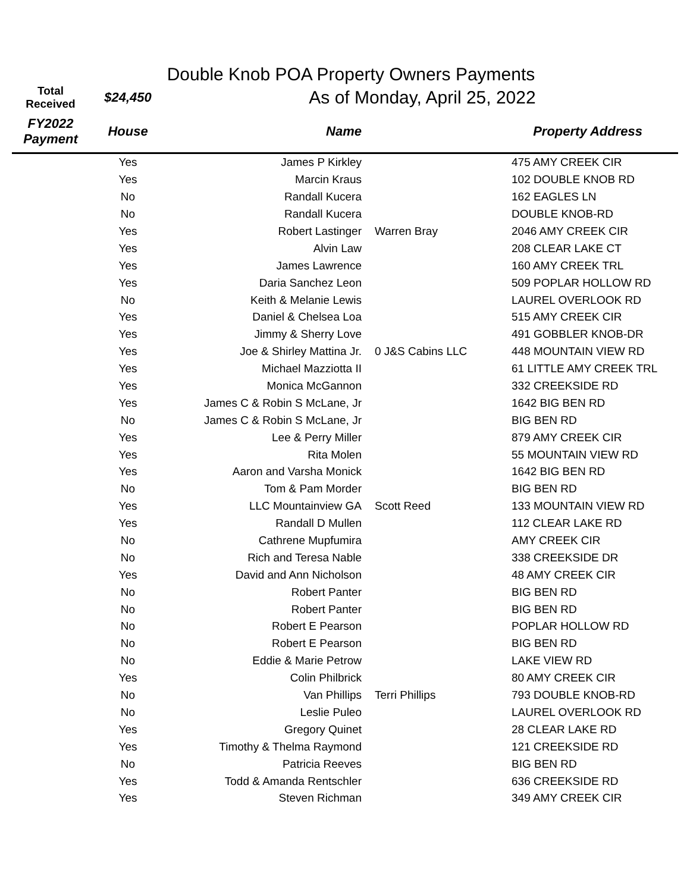Double Knob POA Property Owners Payments
| Total Received | $24,450 | As of Monday, April 25, 2022 | | |
| --- | --- | --- | --- | --- |
| FY2022 Payment | House | Name | | Property Address |
| | Yes | James P Kirkley | | 475 AMY CREEK CIR |
| | Yes | Marcin Kraus | | 102 DOUBLE KNOB RD |
| | No | Randall Kucera | | 162 EAGLES LN |
| | No | Randall Kucera | | DOUBLE KNOB-RD |
| | Yes | Robert Lastinger | Warren Bray | 2046 AMY CREEK CIR |
| | Yes | Alvin Law | | 208 CLEAR LAKE CT |
| | Yes | James Lawrence | | 160 AMY CREEK TRL |
| | Yes | Daria Sanchez Leon | | 509 POPLAR HOLLOW RD |
| | No | Keith & Melanie Lewis | | LAUREL OVERLOOK RD |
| | Yes | Daniel & Chelsea Loa | | 515 AMY CREEK CIR |
| | Yes | Jimmy & Sherry Love | | 491 GOBBLER KNOB-DR |
| | Yes | Joe & Shirley Mattina Jr. | 0 J&S Cabins LLC | 448 MOUNTAIN VIEW RD |
| | Yes | Michael Mazziotta II | | 61 LITTLE AMY CREEK TRL |
| | Yes | Monica McGannon | | 332 CREEKSIDE RD |
| | Yes | James C & Robin S McLane, Jr | | 1642 BIG BEN RD |
| | No | James C & Robin S McLane, Jr | | BIG BEN RD |
| | Yes | Lee & Perry Miller | | 879 AMY CREEK CIR |
| | Yes | Rita Molen | | 55 MOUNTAIN VIEW RD |
| | Yes | Aaron and Varsha Monick | | 1642 BIG BEN RD |
| | No | Tom & Pam Morder | | BIG BEN RD |
| | Yes | LLC Mountainview GA | Scott Reed | 133 MOUNTAIN VIEW RD |
| | Yes | Randall D Mullen | | 112 CLEAR LAKE RD |
| | No | Cathrene Mupfumira | | AMY CREEK CIR |
| | No | Rich and Teresa Nable | | 338 CREEKSIDE DR |
| | Yes | David and Ann Nicholson | | 48 AMY CREEK CIR |
| | No | Robert Panter | | BIG BEN RD |
| | No | Robert Panter | | BIG BEN RD |
| | No | Robert E Pearson | | POPLAR HOLLOW RD |
| | No | Robert E Pearson | | BIG BEN RD |
| | No | Eddie & Marie Petrow | | LAKE VIEW RD |
| | Yes | Colin Philbrick | | 80 AMY CREEK CIR |
| | No | Van Phillips | Terri Phillips | 793 DOUBLE KNOB-RD |
| | No | Leslie Puleo | | LAUREL OVERLOOK RD |
| | Yes | Gregory Quinet | | 28 CLEAR LAKE RD |
| | Yes | Timothy & Thelma Raymond | | 121 CREEKSIDE RD |
| | No | Patricia Reeves | | BIG BEN RD |
| | Yes | Todd & Amanda Rentschler | | 636 CREEKSIDE RD |
| | Yes | Steven Richman | | 349 AMY CREEK CIR |